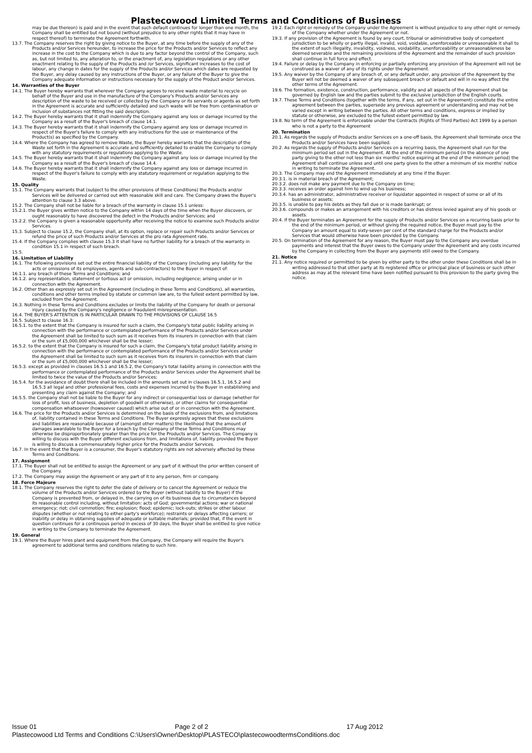Plastecowood Limited Terms and Conditions of Business
may be due thereon) is paid and in the event that such default continues for longer than one month, the Company shall be entitled but not bound (without prejudice to any other rights that it may have in respect thereof) to terminate the Agreement forthwith.
13.7. The Company reserves the right by giving notice to the Buyer, at any time before the supply of any of the Products and/or Services hereunder, to increase the price for the Products and/or Services to reflect any increase in the cost to the Company which is due to any factor beyond the control of the Company, such as, but not limited to, any alteration to, or the enactment of, any legislation regulations or any other enactment relating to the supply of the Products and /or Services, significant increases to the cost of labour, any change in dates for the supply of the Products and/or Services which dates are requested by the Buyer, any delay caused by any instructions of the Buyer, or any failure of the Buyer to give the Company adequate information or instructions necessary for the supply of the Product and/or Services.
14. Warranties of the Buyer
14.1. The Buyer hereby warrants that wherever the Company agrees to receive waste material to recycle on behalf of the Buyer and use in the manufacture of the Company's Products and/or Services any description of the waste to be received or collected by the Company or its servants or agents as set forth in the Agreement is accurate and sufficiently detailed and such waste will be free from contamination or inclusion of substances not fitting the said description.
14.2. The Buyer hereby warrants that it shall indemnify the Company against any loss or damage incurred by the Company as a result of the Buyer's breach of clause 14.1.
14.3. The Buyer hereby warrants that it shall indemnify the Company against any loss or damage incurred in respect of the Buyer's failure to comply with any instructions for the use or maintenance of the Product(s) as specified by the Company.
14.4. Where the Company has agreed to remove Waste, the Buyer hereby warrants that the description of the Waste set forth in the Agreement is accurate and sufficiently detailed to enable the Company to comply with any statutory requirements or regulations applying to the Waste.
14.5. The Buyer hereby warrants that it shall indemnify the Company against any loss or damage incurred by the Company as a result of the Buyer's breach of clause 14.4.
14.6. The Buyer hereby warrants that it shall indemnify the Company against any loss or damage incurred in respect of the Buyer's failure to comply with any statutory requirement or regulation applying to the Waste.
15. Quality
15.1. The Company warrants that (subject to the other provisions of these Conditions) the Products and/or Services will be delivered or carried out with reasonable skill and care. The Company draws the Buyer's attention to clause 3.3 above.
15.2. The Company shall not be liable for a breach of the warranty in clause 15.1 unless:
15.2.1. the Buyer gives written notice to the Company within 14 days of the time when the Buyer discovers, or ought reasonably to have discovered the defect in the Products and/or Services; and
15.2.2. the Company is given a reasonable opportunity after receiving the notice to examine such Products and/or Services.
15.3. Subject to clause 15.2, the Company shall, at its option, replace or repair such Products and/or Services or refund the price of such Products and/or Services at the pro rata Agreement rate.
15.4. If the Company complies with clause 15.3 it shall have no further liability for a breach of the warranty in condition 15.1 in respect of such breach.
15.5.
16. Limitation of Liability
16.1. The following provisions set out the entire financial liability of the Company (including any liability for the acts or omissions of its employees, agents and sub-contractors) to the Buyer in respect of:
16.1.1. any breach of these Terms and Conditions; and
16.1.2. any representation, statement or tortious act or omission, including negligence; arising under or in connection with the Agreement.
16.2. Other than as expressly set out in the Agreement (including in these Terms and Conditions), all warranties, conditions and other terms implied by statute or common law are, to the fullest extent permitted by law, excluded from the Agreement.
16.3. Nothing in these Terms and Conditions excludes or limits the liability of the Company for death or personal injury caused by the Company's negligence or fraudulent misrepresentation.
16.4. THE BUYER'S ATTENTION IS IN PARTICULAR DRAWN TO THE PROVISIONS OF CLAUSE 16.5
16.5. Subject to clause 16.3:
16.5.1. to the extent that the Company is insured for such a claim, the Company's total public liability arising in connection with the performance or contemplated performance of the Products and/or Services under the Agreement shall be limited to such sum as it receives from its insurers in connection with that claim or the sum of £5,000,000 whichever shall be the lesser;
16.5.2. to the extent that the Company is insured for such a claim, the Company's total product liability arising in connection with the performance or contemplated performance of the Products and/or Services under the Agreement shall be limited to such sum as it receives from its insurers in connection with that claim or the sum of £5,000,000 whichever shall be the lesser;
16.5.3. except as provided in clauses 16.5.1 and 16.5.2, the Company's total liability arising in connection with the performance or contemplated performance of the Products and/or Services under the Agreement shall be limited to twice the value of the Products and/or Services;
16.5.4. for the avoidance of doubt there shall be included in the amounts set out in clauses 16.5.1, 16.5.2 and 16.5.3 all legal and other professional fees, costs and expenses incurred by the Buyer in establishing and presenting any claim against the Company; and
16.5.5. the Company shall not be liable to the Buyer for any indirect or consequential loss or damage (whether for loss of profit, loss of business, depletion of goodwill or otherwise), or other claims for consequential compensation whatsoever (howsoever caused) which arise out of or in connection with the Agreement.
16.6. The price for the Products and/or Services is determined on the basis of the exclusions from, and limitations of, liability contained in these Terms and Conditions. The Buyer expressly agrees that these exclusions and liabilities are reasonable because of (amongst other matters) the likelihood that the amount of damages awardable to the Buyer for a breach by the Company of these Terms and Conditions may otherwise be disproportionately greater than the price for the Products and/or Services. The Company is willing to discuss with the Buyer different exclusions from, and limitations of, liability provided the Buyer is willing to discuss a commensurately higher price for the Products and/or Services.
16.7. In the event that the Buyer is a consumer, the Buyer's statutory rights are not adversely affected by these Terms and Conditions.
17. Assignment
17.1. The Buyer shall not be entitled to assign the Agreement or any part of it without the prior written consent of the Company.
17.2. The Company may assign the Agreement or any part of it to any person, firm or company.
18. Force Majeure
18.1. The Company reserves the right to defer the date of delivery or to cancel the Agreement or reduce the volume of the Products and/or Services ordered by the Buyer (without liability to the Buyer) if the Company is prevented from, or delayed in, the carrying on of its business due to circumstances beyond its reasonable control including, without limitation: acts of God; governmental actions; war or national emergency; riot; civil commotion; fire; explosion; flood; epidemic; lock-outs; strikes or other labour disputes (whether or not relating to either party's workforce); restraints or delays affecting carriers; or inability or delay in obtaining supplies of adequate or suitable materials; provided that, if the event in question continues for a continuous period in excess of 30 days, the Buyer shall be entitled to give notice in writing to the Company to terminate the Agreement.
19. General
19.1. Where the Buyer hires plant and equipment from the Company, the Company will require the Buyer's agreement to additional terms and conditions relating to such hire.
19.2. Each right or remedy of the Company under the Agreement is without prejudice to any other right or remedy of the Company whether under the Agreement or not.
19.3. If any provision of the Agreement is found by any court, tribunal or administrative body of competent jurisdiction to be wholly or partly illegal, invalid, void, voidable, unenforceable or unreasonable it shall to the extent of such illegality, invalidity, voidness, voidability, unenforceability or unreasonableness be deemed severable and the remaining provisions of the Agreement and the remainder of such provision shall continue in full force and effect.
19.4. Failure or delay by the Company in enforcing or partially enforcing any provision of the Agreement will not be construed as a waiver of any of its rights under the Agreement.
19.5. Any waiver by the Company of any breach of, or any default under, any provision of the Agreement by the Buyer will not be deemed a waiver of any subsequent breach or default and will in no way affect the other terms of the Agreement.
19.6. The formation, existence, construction, performance, validity and all aspects of the Agreement shall be governed by English law and the parties submit to the exclusive jurisdiction of the English courts.
19.7. These Terms and Conditions (together with the terms, if any, set out in the Agreement) constitute the entire agreement between the parties, supersede any previous agreement or understanding and may not be varied except in writing between the parties. All other terms and conditions, express or implied by statute or otherwise, are excluded to the fullest extent permitted by law.
19.8. No term of the Agreement is enforceable under the Contracts (Rights of Third Parties) Act 1999 by a person who is not a party to the Agreement
20. Termination
20.1. As regards the supply of Products and/or Services on a one-off basis, the Agreement shall terminate once the Products and/or Services have been supplied.
20.2. As regards the supply of Products and/or Services on a recurring basis, the Agreement shall run for the minimum period set out in the Agreement. At the end of the minimum period (in the absence of one party giving to the other not less than six months' notice expiring at the end of the minimum period) the Agreement shall continue unless and until one party gives to the other a minimum of six months' notice in writing to terminate the Agreement.
20.3. The Company may end the Agreement immediately at any time if the Buyer:
20.3.1. is in material breach of the Agreement;
20.3.2. does not make any payment due to the Company on time;
20.3.3. receives an order against him to wind up his business;
20.3.4. has an administrator, administrative receiver or liquidator appointed in respect of some or all of its business or assets;
20.3.5. is unable to pay his debts as they fall due or is made bankrupt; or
20.3.6. compounds or makes an arrangement with his creditors or has distress levied against any of his goods or assets.
20.4. If the Buyer terminates an Agreement for the supply of Products and/or Services on a recurring basis prior to the end of the minimum period, or without giving the required notice, the Buyer must pay to the Company an amount equal to sixty-seven per cent of the standard charge for the Products and/or Services that would otherwise have been provided by the Company.
20.5. On termination of the Agreement for any reason, the Buyer must pay to the Company any overdue payments and interest that the Buyer owes to the Company under the Agreement and any costs incurred by the Company in collecting from the Buyer any payments still owed to the Company.
21. Notice
21.1. Any notice required or permitted to be given by either party to the other under these Conditions shall be in writing addressed to that other party at its registered office or principal place of business or such other address as may at the relevant time have been notified pursuant to this provision to the party giving the notice.
Issue 01 Page 2 of 2 17 Aug 2012
Plastecowood Ltd Terms and Conditions C:\Users\Owner\Desktop\PLASTECO\plastecowoodtermsConditions.doc